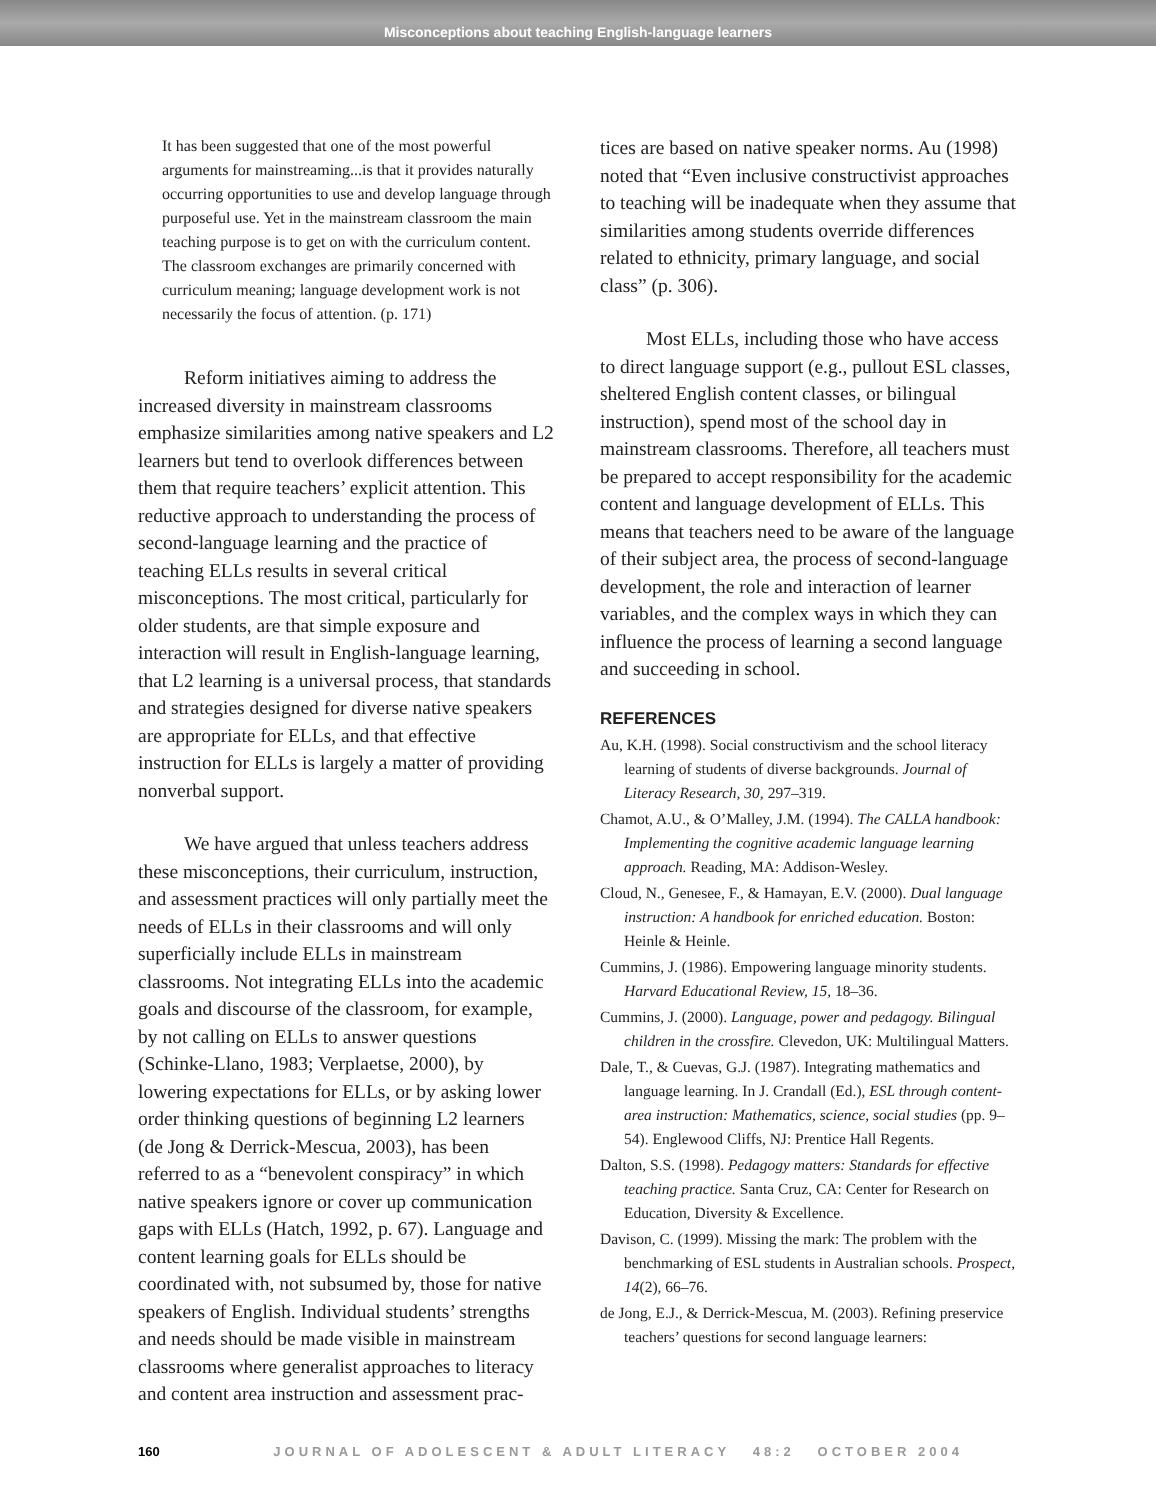Misconceptions about teaching English-language learners
It has been suggested that one of the most powerful arguments for mainstreaming...is that it provides naturally occurring opportunities to use and develop language through purposeful use. Yet in the mainstream classroom the main teaching purpose is to get on with the curriculum content. The classroom exchanges are primarily concerned with curriculum meaning; language development work is not necessarily the focus of attention. (p. 171)
Reform initiatives aiming to address the increased diversity in mainstream classrooms emphasize similarities among native speakers and L2 learners but tend to overlook differences between them that require teachers’ explicit attention. This reductive approach to understanding the process of second-language learning and the practice of teaching ELLs results in several critical misconceptions. The most critical, particularly for older students, are that simple exposure and interaction will result in English-language learning, that L2 learning is a universal process, that standards and strategies designed for diverse native speakers are appropriate for ELLs, and that effective instruction for ELLs is largely a matter of providing nonverbal support.
We have argued that unless teachers address these misconceptions, their curriculum, instruction, and assessment practices will only partially meet the needs of ELLs in their classrooms and will only superficially include ELLs in mainstream classrooms. Not integrating ELLs into the academic goals and discourse of the classroom, for example, by not calling on ELLs to answer questions (Schinke-Llano, 1983; Verplaetse, 2000), by lowering expectations for ELLs, or by asking lower order thinking questions of beginning L2 learners (de Jong & Derrick-Mescua, 2003), has been referred to as a “benevolent conspiracy” in which native speakers ignore or cover up communication gaps with ELLs (Hatch, 1992, p. 67). Language and content learning goals for ELLs should be coordinated with, not subsumed by, those for native speakers of English. Individual students’ strengths and needs should be made visible in mainstream classrooms where generalist approaches to literacy and content area instruction and assessment prac-
tices are based on native speaker norms. Au (1998) noted that “Even inclusive constructivist approaches to teaching will be inadequate when they assume that similarities among students override differences related to ethnicity, primary language, and social class” (p. 306).
Most ELLs, including those who have access to direct language support (e.g., pullout ESL classes, sheltered English content classes, or bilingual instruction), spend most of the school day in mainstream classrooms. Therefore, all teachers must be prepared to accept responsibility for the academic content and language development of ELLs. This means that teachers need to be aware of the language of their subject area, the process of second-language development, the role and interaction of learner variables, and the complex ways in which they can influence the process of learning a second language and succeeding in school.
REFERENCES
Au, K.H. (1998). Social constructivism and the school literacy learning of students of diverse backgrounds. Journal of Literacy Research, 30, 297–319.
Chamot, A.U., & O’Malley, J.M. (1994). The CALLA handbook: Implementing the cognitive academic language learning approach. Reading, MA: Addison-Wesley.
Cloud, N., Genesee, F., & Hamayan, E.V. (2000). Dual language instruction: A handbook for enriched education. Boston: Heinle & Heinle.
Cummins, J. (1986). Empowering language minority students. Harvard Educational Review, 15, 18–36.
Cummins, J. (2000). Language, power and pedagogy. Bilingual children in the crossfire. Clevedon, UK: Multilingual Matters.
Dale, T., & Cuevas, G.J. (1987). Integrating mathematics and language learning. In J. Crandall (Ed.), ESL through content-area instruction: Mathematics, science, social studies (pp. 9–54). Englewood Cliffs, NJ: Prentice Hall Regents.
Dalton, S.S. (1998). Pedagogy matters: Standards for effective teaching practice. Santa Cruz, CA: Center for Research on Education, Diversity & Excellence.
Davison, C. (1999). Missing the mark: The problem with the benchmarking of ESL students in Australian schools. Prospect, 14(2), 66–76.
de Jong, E.J., & Derrick-Mescua, M. (2003). Refining preservice teachers’ questions for second language learners:
160 JOURNAL OF ADOLESCENT & ADULT LITERACY 48:2 OCTOBER 2004